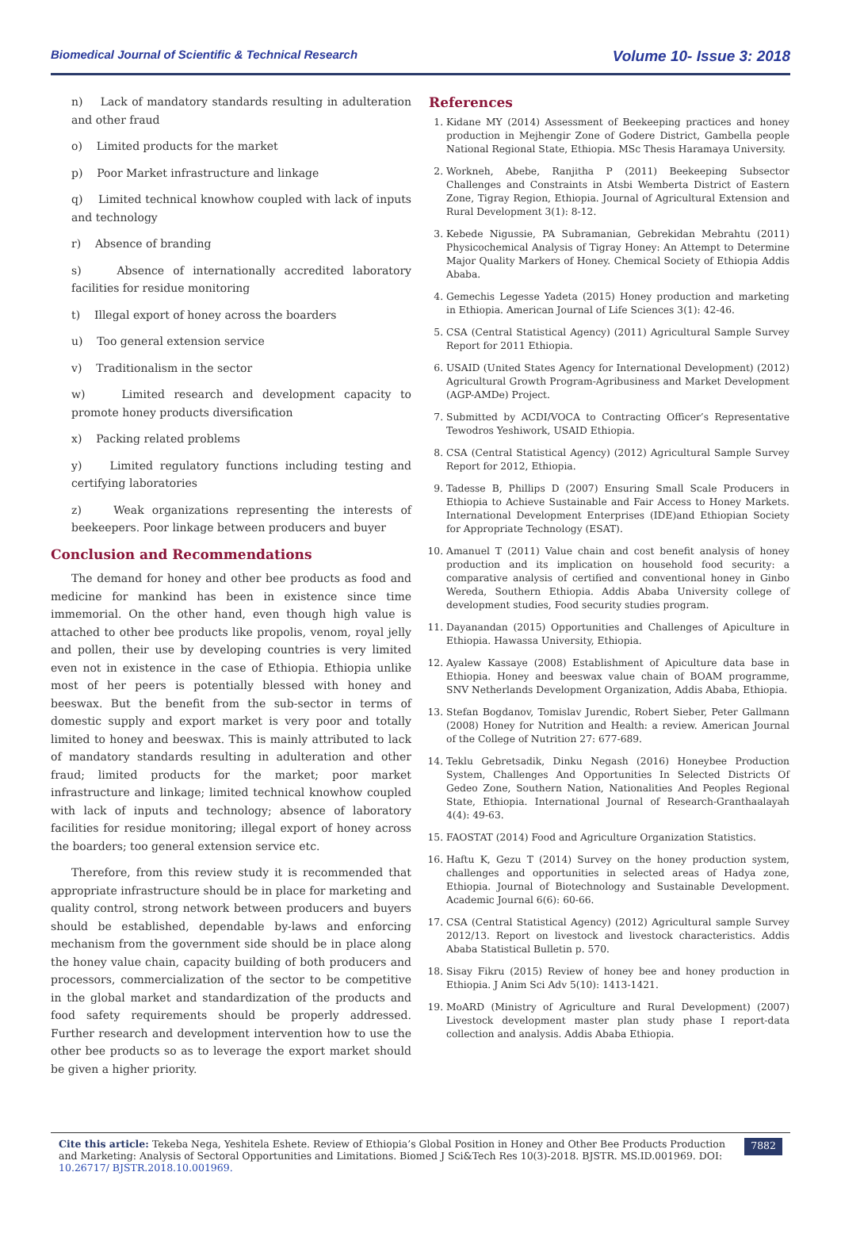Biomedical Journal of Scientific & Technical Research Volume 10- Issue 3: 2018
n) Lack of mandatory standards resulting in adulteration and other fraud
o) Limited products for the market
p) Poor Market infrastructure and linkage
q) Limited technical knowhow coupled with lack of inputs and technology
r) Absence of branding
s) Absence of internationally accredited laboratory facilities for residue monitoring
t) Illegal export of honey across the boarders
u) Too general extension service
v) Traditionalism in the sector
w) Limited research and development capacity to promote honey products diversification
x) Packing related problems
y) Limited regulatory functions including testing and certifying laboratories
z) Weak organizations representing the interests of beekeepers. Poor linkage between producers and buyer
Conclusion and Recommendations
The demand for honey and other bee products as food and medicine for mankind has been in existence since time immemorial. On the other hand, even though high value is attached to other bee products like propolis, venom, royal jelly and pollen, their use by developing countries is very limited even not in existence in the case of Ethiopia. Ethiopia unlike most of her peers is potentially blessed with honey and beeswax. But the benefit from the sub-sector in terms of domestic supply and export market is very poor and totally limited to honey and beeswax. This is mainly attributed to lack of mandatory standards resulting in adulteration and other fraud; limited products for the market; poor market infrastructure and linkage; limited technical knowhow coupled with lack of inputs and technology; absence of laboratory facilities for residue monitoring; illegal export of honey across the boarders; too general extension service etc.
Therefore, from this review study it is recommended that appropriate infrastructure should be in place for marketing and quality control, strong network between producers and buyers should be established, dependable by-laws and enforcing mechanism from the government side should be in place along the honey value chain, capacity building of both producers and processors, commercialization of the sector to be competitive in the global market and standardization of the products and food safety requirements should be properly addressed. Further research and development intervention how to use the other bee products so as to leverage the export market should be given a higher priority.
References
1. Kidane MY (2014) Assessment of Beekeeping practices and honey production in Mejhengir Zone of Godere District, Gambella people National Regional State, Ethiopia. MSc Thesis Haramaya University.
2. Workneh, Abebe, Ranjitha P (2011) Beekeeping Subsector Challenges and Constraints in Atsbi Wemberta District of Eastern Zone, Tigray Region, Ethiopia. Journal of Agricultural Extension and Rural Development 3(1): 8-12.
3. Kebede Nigussie, PA Subramanian, Gebrekidan Mebrahtu (2011) Physicochemical Analysis of Tigray Honey: An Attempt to Determine Major Quality Markers of Honey. Chemical Society of Ethiopia Addis Ababa.
4. Gemechis Legesse Yadeta (2015) Honey production and marketing in Ethiopia. American Journal of Life Sciences 3(1): 42-46.
5. CSA (Central Statistical Agency) (2011) Agricultural Sample Survey Report for 2011 Ethiopia.
6. USAID (United States Agency for International Development) (2012) Agricultural Growth Program-Agribusiness and Market Development (AGP-AMDe) Project.
7. Submitted by ACDI/VOCA to Contracting Officer’s Representative Tewodros Yeshiwork, USAID Ethiopia.
8. CSA (Central Statistical Agency) (2012) Agricultural Sample Survey Report for 2012, Ethiopia.
9. Tadesse B, Phillips D (2007) Ensuring Small Scale Producers in Ethiopia to Achieve Sustainable and Fair Access to Honey Markets. International Development Enterprises (IDE)and Ethiopian Society for Appropriate Technology (ESAT).
10. Amanuel T (2011) Value chain and cost benefit analysis of honey production and its implication on household food security: a comparative analysis of certified and conventional honey in Ginbo Wereda, Southern Ethiopia. Addis Ababa University college of development studies, Food security studies program.
11. Dayanandan (2015) Opportunities and Challenges of Apiculture in Ethiopia. Hawassa University, Ethiopia.
12. Ayalew Kassaye (2008) Establishment of Apiculture data base in Ethiopia. Honey and beeswax value chain of BOAM programme, SNV Netherlands Development Organization, Addis Ababa, Ethiopia.
13. Stefan Bogdanov, Tomislav Jurendic, Robert Sieber, Peter Gallmann (2008) Honey for Nutrition and Health: a review. American Journal of the College of Nutrition 27: 677-689.
14. Teklu Gebretsadik, Dinku Negash (2016) Honeybee Production System, Challenges And Opportunities In Selected Districts Of Gedeo Zone, Southern Nation, Nationalities And Peoples Regional State, Ethiopia. International Journal of Research-Granthaalayah 4(4): 49-63.
15. FAOSTAT (2014) Food and Agriculture Organization Statistics.
16. Haftu K, Gezu T (2014) Survey on the honey production system, challenges and opportunities in selected areas of Hadya zone, Ethiopia. Journal of Biotechnology and Sustainable Development. Academic Journal 6(6): 60-66.
17. CSA (Central Statistical Agency) (2012) Agricultural sample Survey 2012/13. Report on livestock and livestock characteristics. Addis Ababa Statistical Bulletin p. 570.
18. Sisay Fikru (2015) Review of honey bee and honey production in Ethiopia. J Anim Sci Adv 5(10): 1413-1421.
19. MoARD (Ministry of Agriculture and Rural Development) (2007) Livestock development master plan study phase I report-data collection and analysis. Addis Ababa Ethiopia.
Cite this article: Tekeba Nega, Yeshitela Eshete. Review of Ethiopia’s Global Position in Honey and Other Bee Products Production and Marketing: Analysis of Sectoral Opportunities and Limitations. Biomed J Sci&Tech Res 10(3)-2018. BJSTR. MS.ID.001969. DOI: 10.26717/ BJSTR.2018.10.001969.
7882